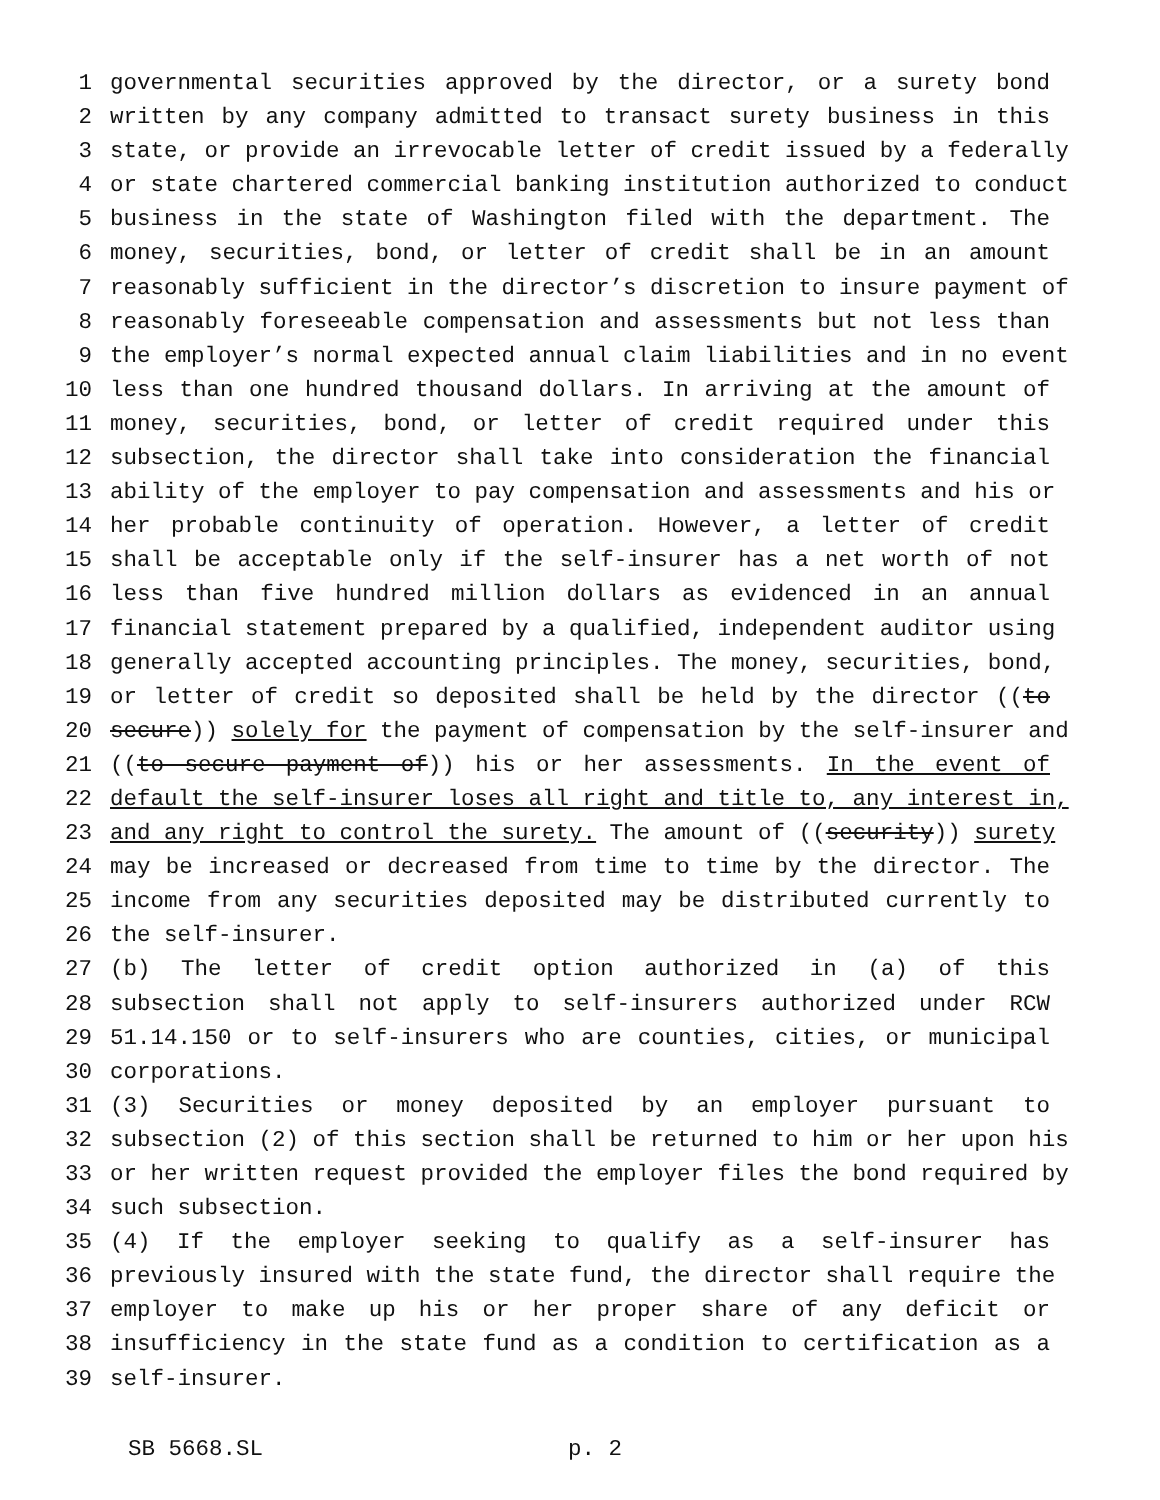1 governmental securities approved by the director, or a surety bond
2 written by any company admitted to transact surety business in this
3 state, or provide an irrevocable letter of credit issued by a federally
4 or state chartered commercial banking institution authorized to conduct
5 business in the state of Washington filed with the department. The
6 money, securities, bond, or letter of credit shall be in an amount
7 reasonably sufficient in the director’s discretion to insure payment of
8 reasonably foreseeable compensation and assessments but not less than
9 the employer’s normal expected annual claim liabilities and in no event
10 less than one hundred thousand dollars. In arriving at the amount of
11 money, securities, bond, or letter of credit required under this
12 subsection, the director shall take into consideration the financial
13 ability of the employer to pay compensation and assessments and his or
14 her probable continuity of operation. However, a letter of credit
15 shall be acceptable only if the self-insurer has a net worth of not
16 less than five hundred million dollars as evidenced in an annual
17 financial statement prepared by a qualified, independent auditor using
18 generally accepted accounting principles. The money, securities, bond,
19 or letter of credit so deposited shall be held by the director ((to
20 secure)) solely for the payment of compensation by the self-insurer and
21 ((to secure payment of)) his or her assessments. In the event of
22 default the self-insurer loses all right and title to, any interest in,
23 and any right to control the surety. The amount of ((security)) surety
24 may be increased or decreased from time to time by the director. The
25 income from any securities deposited may be distributed currently to
26 the self-insurer.
27 (b) The letter of credit option authorized in (a) of this
28 subsection shall not apply to self-insurers authorized under RCW
29 51.14.150 or to self-insurers who are counties, cities, or municipal
30 corporations.
31 (3) Securities or money deposited by an employer pursuant to
32 subsection (2) of this section shall be returned to him or her upon his
33 or her written request provided the employer files the bond required by
34 such subsection.
35 (4) If the employer seeking to qualify as a self-insurer has
36 previously insured with the state fund, the director shall require the
37 employer to make up his or her proper share of any deficit or
38 insufficiency in the state fund as a condition to certification as a
39 self-insurer.
SB 5668.SL p. 2